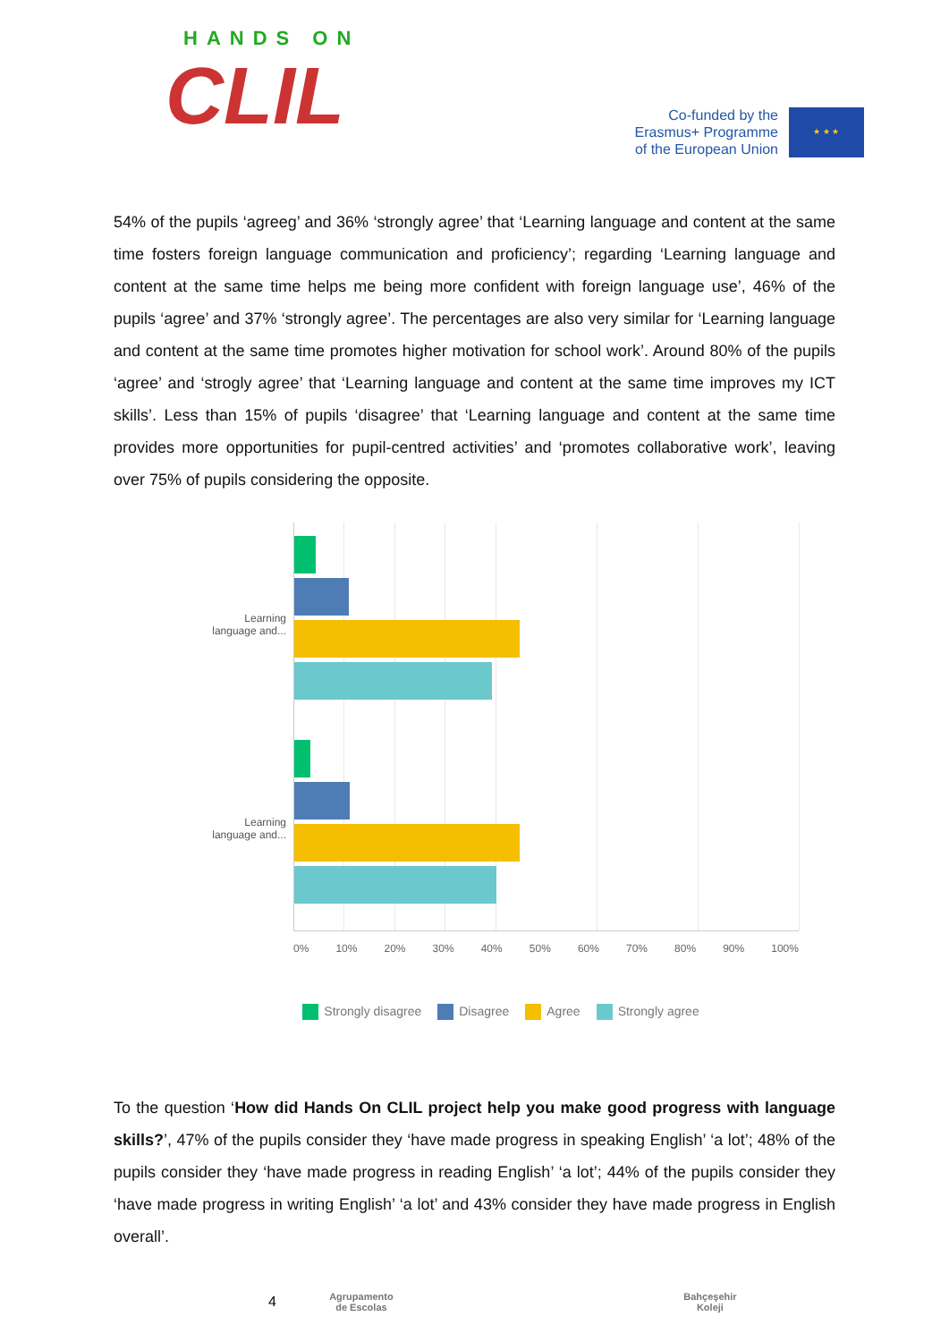HANDS ON
CLIL
Co-funded by the
Erasmus+ Programme
of the European Union
★ ★ ★
54% of the pupils ‘agreeg’ and 36% ‘strongly agree’ that ‘Learning language and content at the same time fosters foreign language communication and proficiency’; regarding ‘Learning language and content at the same time helps me being more confident with foreign language use’, 46% of the pupils ‘agree’ and 37% ‘strongly agree’. The percentages are also very similar for ‘Learning language and content at the same time promotes higher motivation for school work’. Around 80% of the pupils ‘agree’ and ‘strogly agree’ that ‘Learning language and content at the same time improves my ICT skills’. Less than 15% of pupils ‘disagree’ that ‘Learning language and content at the same time provides more opportunities for pupil-centred activities’ and ‘promotes collaborative work’, leaving over 75% of pupils considering the opposite.
Learning
language and...
Learning
language and...
0% 10% 20% 30% 40% 50% 60% 70% 80% 90% 100%
Strongly disagree Disagree Agree Strongly agree
To the question ‘How did Hands On CLIL project help you make good progress with language skills?’, 47% of the pupils consider they ‘have made progress in speaking English’ ‘a lot’; 48% of the pupils consider they ‘have made progress in reading English’ ‘a lot’; 44% of the pupils consider they ‘have made progress in writing English’ ‘a lot’ and 43% consider they have made progress in English overall’.
4
Agrupamento de Escolas
Bahçeşehir Koleji